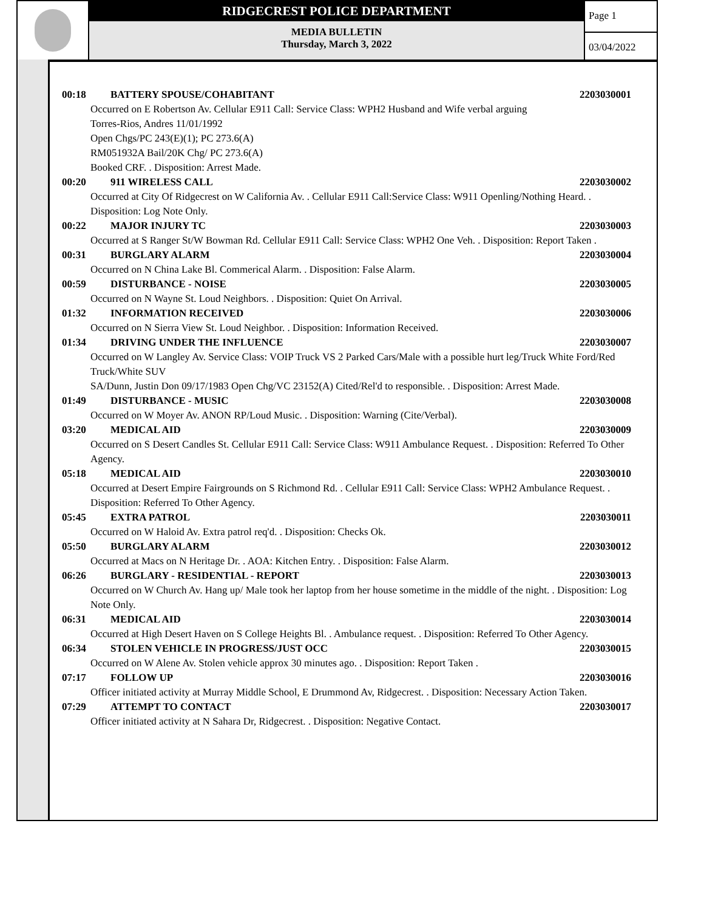RIDGECREST POLICE DEPARTMENT
MEDIA BULLETIN
Thursday, March 3, 2022
Page 1
03/04/2022
00:18 BATTERY SPOUSE/COHABITANT 2203030001
Occurred on E Robertson Av. Cellular E911 Call: Service Class: WPH2 Husband and Wife verbal arguing
Torres-Rios, Andres 11/01/1992
Open Chgs/PC 243(E)(1); PC 273.6(A)
RM051932A Bail/20K Chg/ PC 273.6(A)
Booked CRF. . Disposition: Arrest Made.
00:20 911 WIRELESS CALL 2203030002
Occurred at City Of Ridgecrest on W California Av. . Cellular E911 Call:Service Class: W911 Openling/Nothing Heard. . Disposition: Log Note Only.
00:22 MAJOR INJURY TC 2203030003
Occurred at S Ranger St/W Bowman Rd. Cellular E911 Call: Service Class: WPH2 One Veh. . Disposition: Report Taken .
00:31 BURGLARY ALARM 2203030004
Occurred on N China Lake Bl. Commerical Alarm. . Disposition: False Alarm.
00:59 DISTURBANCE - NOISE 2203030005
Occurred on N Wayne St. Loud Neighbors. . Disposition: Quiet On Arrival.
01:32 INFORMATION RECEIVED 2203030006
Occurred on N Sierra View St. Loud Neighbor. . Disposition: Information Received.
01:34 DRIVING UNDER THE INFLUENCE 2203030007
Occurred on W Langley Av. Service Class: VOIP Truck VS 2 Parked Cars/Male with a possible hurt leg/Truck White Ford/Red Truck/White SUV
SA/Dunn, Justin Don 09/17/1983 Open Chg/VC 23152(A) Cited/Rel'd to responsible. . Disposition: Arrest Made.
01:49 DISTURBANCE - MUSIC 2203030008
Occurred on W Moyer Av. ANON RP/Loud Music. . Disposition: Warning (Cite/Verbal).
03:20 MEDICAL AID 2203030009
Occurred on S Desert Candles St. Cellular E911 Call: Service Class: W911 Ambulance Request. . Disposition: Referred To Other Agency.
05:18 MEDICAL AID 2203030010
Occurred at Desert Empire Fairgrounds on S Richmond Rd. . Cellular E911 Call: Service Class: WPH2 Ambulance Request. . Disposition: Referred To Other Agency.
05:45 EXTRA PATROL 2203030011
Occurred on W Haloid Av. Extra patrol req'd. . Disposition: Checks Ok.
05:50 BURGLARY ALARM 2203030012
Occurred at Macs on N Heritage Dr. . AOA: Kitchen Entry. . Disposition: False Alarm.
06:26 BURGLARY - RESIDENTIAL - REPORT 2203030013
Occurred on W Church Av. Hang up/ Male took her laptop from her house sometime in the middle of the night. . Disposition: Log Note Only.
06:31 MEDICAL AID 2203030014
Occurred at High Desert Haven on S College Heights Bl. . Ambulance request. . Disposition: Referred To Other Agency.
06:34 STOLEN VEHICLE IN PROGRESS/JUST OCC 2203030015
Occurred on W Alene Av. Stolen vehicle approx 30 minutes ago. . Disposition: Report Taken .
07:17 FOLLOW UP 2203030016
Officer initiated activity at Murray Middle School, E Drummond Av, Ridgecrest. . Disposition: Necessary Action Taken.
07:29 ATTEMPT TO CONTACT 2203030017
Officer initiated activity at N Sahara Dr, Ridgecrest. . Disposition: Negative Contact.